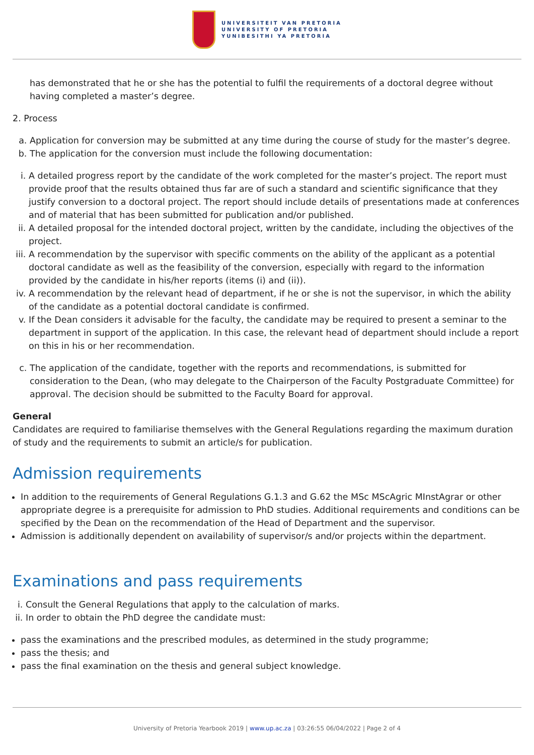UNIVERSITEIT VAN PRETORIA
UNIVERSITY OF PRETORIA
YUNIBESITHI YA PRETORIA
has demonstrated that he or she has the potential to fulfil the requirements of a doctoral degree without having completed a master’s degree.
2. Process
a. Application for conversion may be submitted at any time during the course of study for the master’s degree.
b. The application for the conversion must include the following documentation:
i. A detailed progress report by the candidate of the work completed for the master’s project. The report must provide proof that the results obtained thus far are of such a standard and scientific significance that they justify conversion to a doctoral project. The report should include details of presentations made at conferences and of material that has been submitted for publication and/or published.
ii. A detailed proposal for the intended doctoral project, written by the candidate, including the objectives of the project.
iii. A recommendation by the supervisor with specific comments on the ability of the applicant as a potential doctoral candidate as well as the feasibility of the conversion, especially with regard to the information provided by the candidate in his/her reports (items (i) and (ii)).
iv. A recommendation by the relevant head of department, if he or she is not the supervisor, in which the ability of the candidate as a potential doctoral candidate is confirmed.
v. If the Dean considers it advisable for the faculty, the candidate may be required to present a seminar to the department in support of the application. In this case, the relevant head of department should include a report on this in his or her recommendation.
c. The application of the candidate, together with the reports and recommendations, is submitted for consideration to the Dean, (who may delegate to the Chairperson of the Faculty Postgraduate Committee) for approval. The decision should be submitted to the Faculty Board for approval.
General
Candidates are required to familiarise themselves with the General Regulations regarding the maximum duration of study and the requirements to submit an article/s for publication.
Admission requirements
In addition to the requirements of General Regulations G.1.3 and G.62 the MSc MScAgric MInstAgrar or other appropriate degree is a prerequisite for admission to PhD studies. Additional requirements and conditions can be specified by the Dean on the recommendation of the Head of Department and the supervisor.
Admission is additionally dependent on availability of supervisor/s and/or projects within the department.
Examinations and pass requirements
i. Consult the General Regulations that apply to the calculation of marks.
ii. In order to obtain the PhD degree the candidate must:
pass the examinations and the prescribed modules, as determined in the study programme;
pass the thesis; and
pass the final examination on the thesis and general subject knowledge.
University of Pretoria Yearbook 2019 | www.up.ac.za | 03:26:55 06/04/2022 | Page 2 of 4